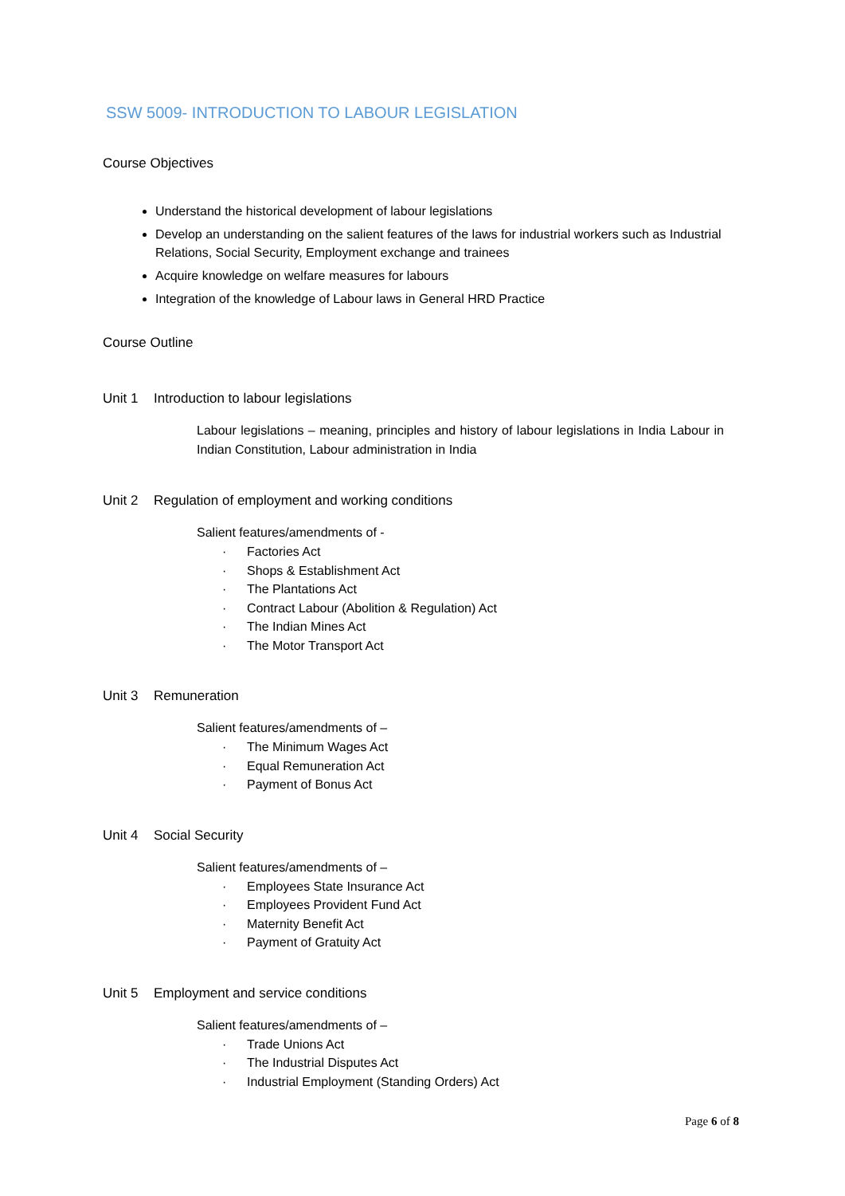SSW 5009- INTRODUCTION TO LABOUR LEGISLATION
Course Objectives
Understand the historical development of labour legislations
Develop an understanding on the salient features of the laws for industrial workers such as Industrial Relations, Social Security, Employment exchange and trainees
Acquire knowledge on welfare measures for labours
Integration of the knowledge of Labour laws in General HRD Practice
Course Outline
Unit 1 Introduction to labour legislations
Labour legislations – meaning, principles and history of labour legislations in India Labour in Indian Constitution, Labour administration in India
Unit 2 Regulation of employment and working conditions
Salient features/amendments of -
· Factories Act
· Shops & Establishment Act
· The Plantations Act
· Contract Labour (Abolition & Regulation) Act
· The Indian Mines Act
· The Motor Transport Act
Unit 3 Remuneration
Salient features/amendments of –
· The Minimum Wages Act
· Equal Remuneration Act
· Payment of Bonus Act
Unit 4 Social Security
Salient features/amendments of –
· Employees State Insurance Act
· Employees Provident Fund Act
· Maternity Benefit Act
· Payment of Gratuity Act
Unit 5 Employment and service conditions
Salient features/amendments of –
· Trade Unions Act
· The Industrial Disputes Act
· Industrial Employment (Standing Orders) Act
Page 6 of 8